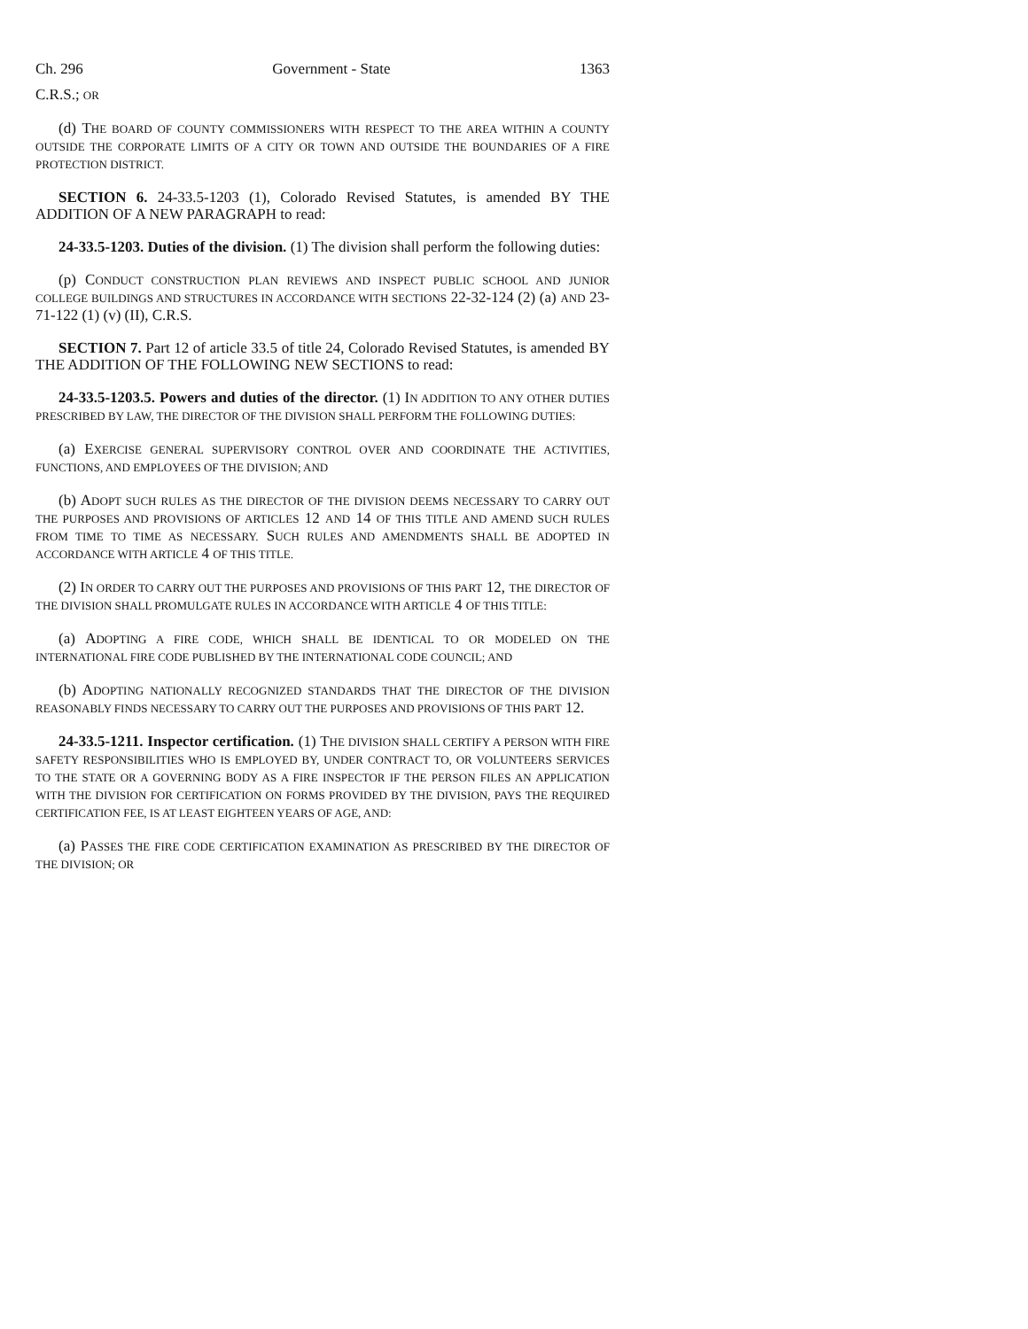Ch. 296 Government - State 1363
C.R.S.; OR
(d) THE BOARD OF COUNTY COMMISSIONERS WITH RESPECT TO THE AREA WITHIN A COUNTY OUTSIDE THE CORPORATE LIMITS OF A CITY OR TOWN AND OUTSIDE THE BOUNDARIES OF A FIRE PROTECTION DISTRICT.
SECTION 6. 24-33.5-1203 (1), Colorado Revised Statutes, is amended BY THE ADDITION OF A NEW PARAGRAPH to read:
24-33.5-1203. Duties of the division. (1) The division shall perform the following duties:
(p) CONDUCT CONSTRUCTION PLAN REVIEWS AND INSPECT PUBLIC SCHOOL AND JUNIOR COLLEGE BUILDINGS AND STRUCTURES IN ACCORDANCE WITH SECTIONS 22-32-124 (2) (a) AND 23-71-122 (1) (v) (II), C.R.S.
SECTION 7. Part 12 of article 33.5 of title 24, Colorado Revised Statutes, is amended BY THE ADDITION OF THE FOLLOWING NEW SECTIONS to read:
24-33.5-1203.5. Powers and duties of the director. (1) IN ADDITION TO ANY OTHER DUTIES PRESCRIBED BY LAW, THE DIRECTOR OF THE DIVISION SHALL PERFORM THE FOLLOWING DUTIES:
(a) EXERCISE GENERAL SUPERVISORY CONTROL OVER AND COORDINATE THE ACTIVITIES, FUNCTIONS, AND EMPLOYEES OF THE DIVISION; AND
(b) ADOPT SUCH RULES AS THE DIRECTOR OF THE DIVISION DEEMS NECESSARY TO CARRY OUT THE PURPOSES AND PROVISIONS OF ARTICLES 12 AND 14 OF THIS TITLE AND AMEND SUCH RULES FROM TIME TO TIME AS NECESSARY. SUCH RULES AND AMENDMENTS SHALL BE ADOPTED IN ACCORDANCE WITH ARTICLE 4 OF THIS TITLE.
(2) IN ORDER TO CARRY OUT THE PURPOSES AND PROVISIONS OF THIS PART 12, THE DIRECTOR OF THE DIVISION SHALL PROMULGATE RULES IN ACCORDANCE WITH ARTICLE 4 OF THIS TITLE:
(a) ADOPTING A FIRE CODE, WHICH SHALL BE IDENTICAL TO OR MODELED ON THE INTERNATIONAL FIRE CODE PUBLISHED BY THE INTERNATIONAL CODE COUNCIL; AND
(b) ADOPTING NATIONALLY RECOGNIZED STANDARDS THAT THE DIRECTOR OF THE DIVISION REASONABLY FINDS NECESSARY TO CARRY OUT THE PURPOSES AND PROVISIONS OF THIS PART 12.
24-33.5-1211. Inspector certification. (1) THE DIVISION SHALL CERTIFY A PERSON WITH FIRE SAFETY RESPONSIBILITIES WHO IS EMPLOYED BY, UNDER CONTRACT TO, OR VOLUNTEERS SERVICES TO THE STATE OR A GOVERNING BODY AS A FIRE INSPECTOR IF THE PERSON FILES AN APPLICATION WITH THE DIVISION FOR CERTIFICATION ON FORMS PROVIDED BY THE DIVISION, PAYS THE REQUIRED CERTIFICATION FEE, IS AT LEAST EIGHTEEN YEARS OF AGE, AND:
(a) PASSES THE FIRE CODE CERTIFICATION EXAMINATION AS PRESCRIBED BY THE DIRECTOR OF THE DIVISION; OR